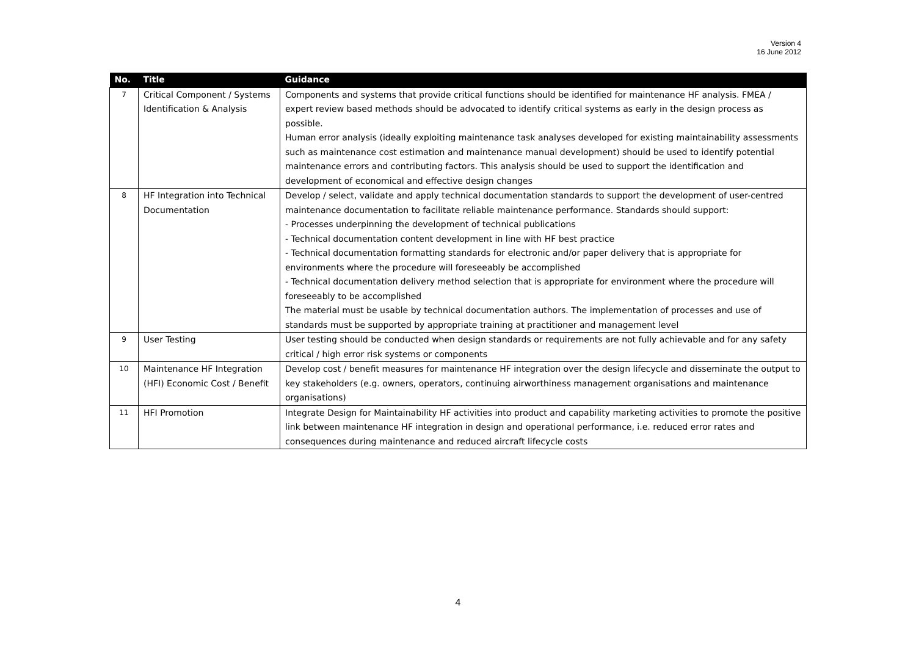Version 4
16 June 2012
| No. | Title | Guidance |
| --- | --- | --- |
| 7 | Critical Component / Systems Identification & Analysis | Components and systems that provide critical functions should be identified for maintenance HF analysis. FMEA / expert review based methods should be advocated to identify critical systems as early in the design process as possible. Human error analysis (ideally exploiting maintenance task analyses developed for existing maintainability assessments such as maintenance cost estimation and maintenance manual development) should be used to identify potential maintenance errors and contributing factors. This analysis should be used to support the identification and development of economical and effective design changes |
| 8 | HF Integration into Technical Documentation | Develop / select, validate and apply technical documentation standards to support the development of user-centred maintenance documentation to facilitate reliable maintenance performance. Standards should support: - Processes underpinning the development of technical publications - Technical documentation content development in line with HF best practice - Technical documentation formatting standards for electronic and/or paper delivery that is appropriate for environments where the procedure will foreseeably be accomplished - Technical documentation delivery method selection that is appropriate for environment where the procedure will foreseeably to be accomplished The material must be usable by technical documentation authors. The implementation of processes and use of standards must be supported by appropriate training at practitioner and management level |
| 9 | User Testing | User testing should be conducted when design standards or requirements are not fully achievable and for any safety critical / high error risk systems or components |
| 10 | Maintenance HF Integration (HFI) Economic Cost / Benefit | Develop cost / benefit measures for maintenance HF integration over the design lifecycle and disseminate the output to key stakeholders (e.g. owners, operators, continuing airworthiness management organisations and maintenance organisations) |
| 11 | HFI Promotion | Integrate Design for Maintainability HF activities into product and capability marketing activities to promote the positive link between maintenance HF integration in design and operational performance, i.e. reduced error rates and consequences during maintenance and reduced aircraft lifecycle costs |
4